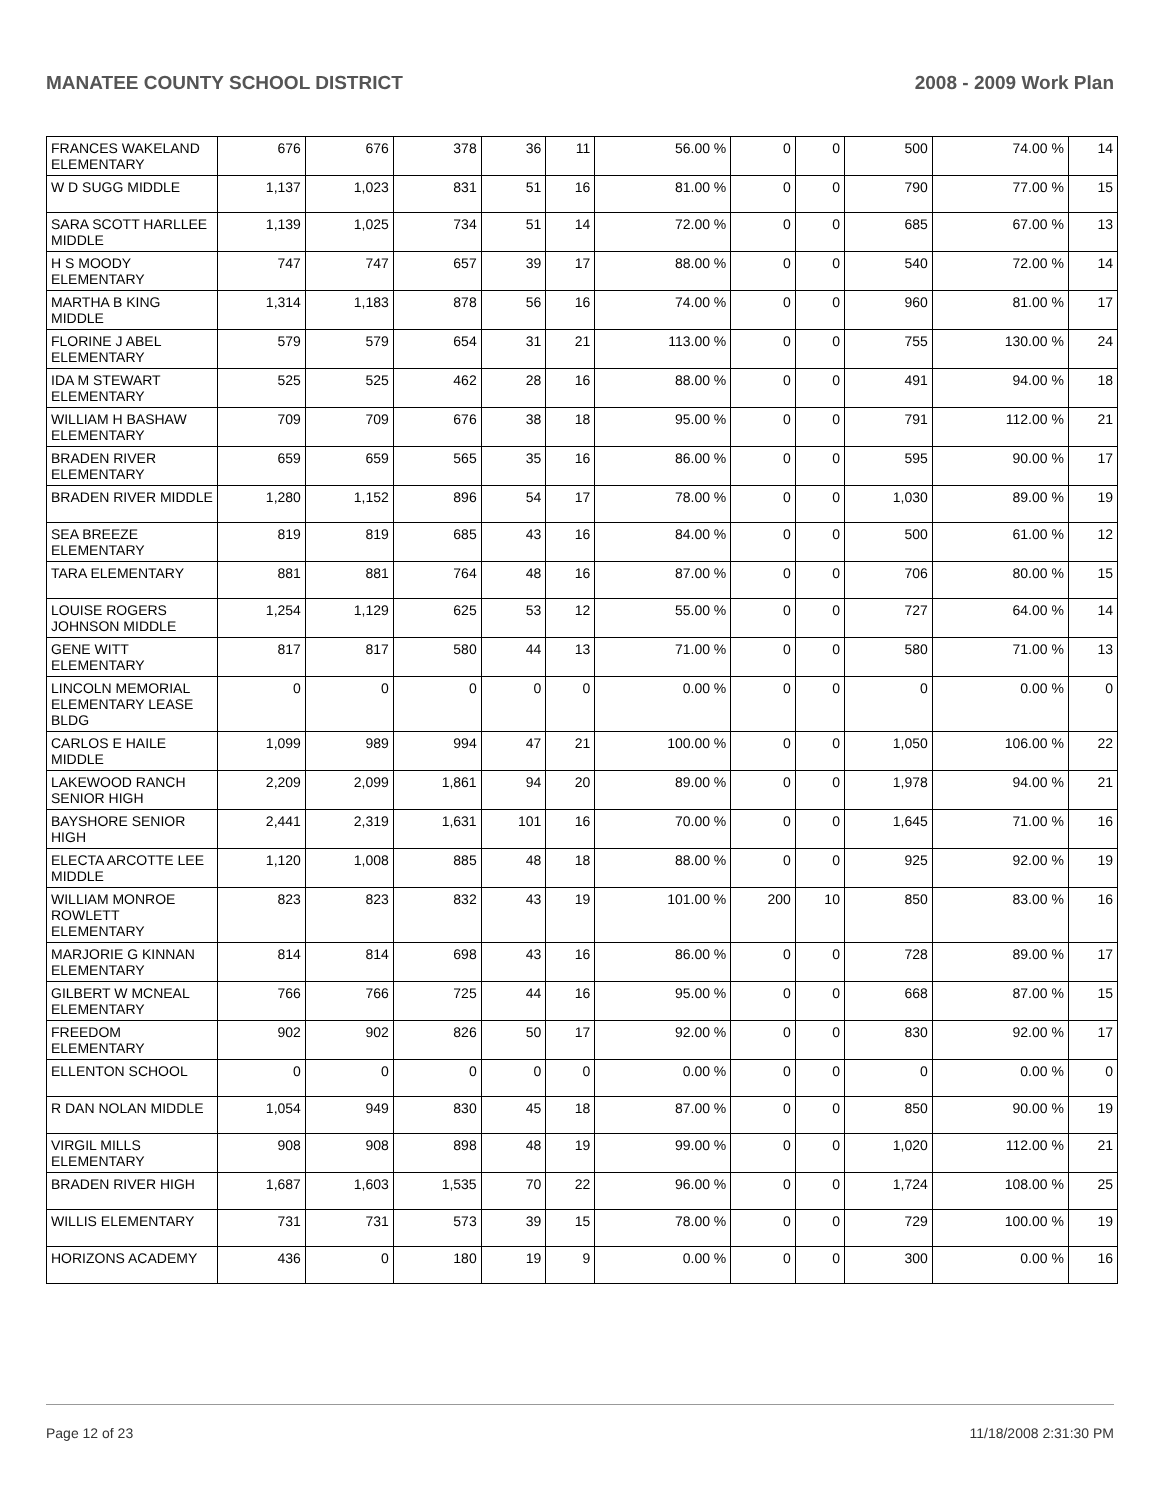MANATEE COUNTY SCHOOL DISTRICT 2008 - 2009 Work Plan
| FRANCES WAKELAND ELEMENTARY | 676 | 676 | 378 | 36 | 11 | 56.00 % | 0 | 0 | 500 | 74.00 % | 14 |
| W D SUGG MIDDLE | 1,137 | 1,023 | 831 | 51 | 16 | 81.00 % | 0 | 0 | 790 | 77.00 % | 15 |
| SARA SCOTT HARLLEE MIDDLE | 1,139 | 1,025 | 734 | 51 | 14 | 72.00 % | 0 | 0 | 685 | 67.00 % | 13 |
| H S MOODY ELEMENTARY | 747 | 747 | 657 | 39 | 17 | 88.00 % | 0 | 0 | 540 | 72.00 % | 14 |
| MARTHA B KING MIDDLE | 1,314 | 1,183 | 878 | 56 | 16 | 74.00 % | 0 | 0 | 960 | 81.00 % | 17 |
| FLORINE J ABEL ELEMENTARY | 579 | 579 | 654 | 31 | 21 | 113.00 % | 0 | 0 | 755 | 130.00 % | 24 |
| IDA M STEWART ELEMENTARY | 525 | 525 | 462 | 28 | 16 | 88.00 % | 0 | 0 | 491 | 94.00 % | 18 |
| WILLIAM H BASHAW ELEMENTARY | 709 | 709 | 676 | 38 | 18 | 95.00 % | 0 | 0 | 791 | 112.00 % | 21 |
| BRADEN RIVER ELEMENTARY | 659 | 659 | 565 | 35 | 16 | 86.00 % | 0 | 0 | 595 | 90.00 % | 17 |
| BRADEN RIVER MIDDLE | 1,280 | 1,152 | 896 | 54 | 17 | 78.00 % | 0 | 0 | 1,030 | 89.00 % | 19 |
| SEA BREEZE ELEMENTARY | 819 | 819 | 685 | 43 | 16 | 84.00 % | 0 | 0 | 500 | 61.00 % | 12 |
| TARA ELEMENTARY | 881 | 881 | 764 | 48 | 16 | 87.00 % | 0 | 0 | 706 | 80.00 % | 15 |
| LOUISE ROGERS JOHNSON MIDDLE | 1,254 | 1,129 | 625 | 53 | 12 | 55.00 % | 0 | 0 | 727 | 64.00 % | 14 |
| GENE WITT ELEMENTARY | 817 | 817 | 580 | 44 | 13 | 71.00 % | 0 | 0 | 580 | 71.00 % | 13 |
| LINCOLN MEMORIAL ELEMENTARY LEASE BLDG | 0 | 0 | 0 | 0 | 0 | 0.00 % | 0 | 0 | 0 | 0.00 % | 0 |
| CARLOS E HAILE MIDDLE | 1,099 | 989 | 994 | 47 | 21 | 100.00 % | 0 | 0 | 1,050 | 106.00 % | 22 |
| LAKEWOOD RANCH SENIOR HIGH | 2,209 | 2,099 | 1,861 | 94 | 20 | 89.00 % | 0 | 0 | 1,978 | 94.00 % | 21 |
| BAYSHORE SENIOR HIGH | 2,441 | 2,319 | 1,631 | 101 | 16 | 70.00 % | 0 | 0 | 1,645 | 71.00 % | 16 |
| ELECTA ARCOTTE LEE MIDDLE | 1,120 | 1,008 | 885 | 48 | 18 | 88.00 % | 0 | 0 | 925 | 92.00 % | 19 |
| WILLIAM MONROE ROWLETT ELEMENTARY | 823 | 823 | 832 | 43 | 19 | 101.00 % | 200 | 10 | 850 | 83.00 % | 16 |
| MARJORIE G KINNAN ELEMENTARY | 814 | 814 | 698 | 43 | 16 | 86.00 % | 0 | 0 | 728 | 89.00 % | 17 |
| GILBERT W MCNEAL ELEMENTARY | 766 | 766 | 725 | 44 | 16 | 95.00 % | 0 | 0 | 668 | 87.00 % | 15 |
| FREEDOM ELEMENTARY | 902 | 902 | 826 | 50 | 17 | 92.00 % | 0 | 0 | 830 | 92.00 % | 17 |
| ELLENTON SCHOOL | 0 | 0 | 0 | 0 | 0 | 0.00 % | 0 | 0 | 0 | 0.00 % | 0 |
| R DAN NOLAN MIDDLE | 1,054 | 949 | 830 | 45 | 18 | 87.00 % | 0 | 0 | 850 | 90.00 % | 19 |
| VIRGIL MILLS ELEMENTARY | 908 | 908 | 898 | 48 | 19 | 99.00 % | 0 | 0 | 1,020 | 112.00 % | 21 |
| BRADEN RIVER HIGH | 1,687 | 1,603 | 1,535 | 70 | 22 | 96.00 % | 0 | 0 | 1,724 | 108.00 % | 25 |
| WILLIS ELEMENTARY | 731 | 731 | 573 | 39 | 15 | 78.00 % | 0 | 0 | 729 | 100.00 % | 19 |
| HORIZONS ACADEMY | 436 | 0 | 180 | 19 | 9 | 0.00 % | 0 | 0 | 300 | 0.00 % | 16 |
Page 12 of 23 11/18/2008 2:31:30 PM